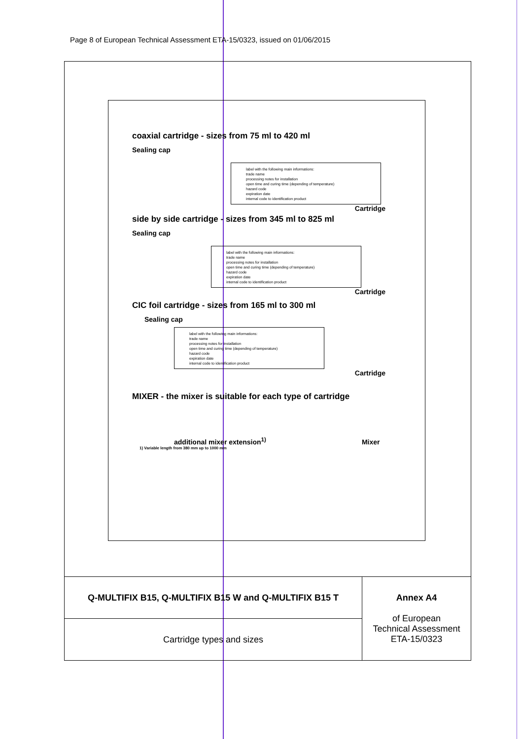Page 8 of European Technical Assessment ETA-15/0323, issued on 01/06/2015
coaxial cartridge - sizes from 75 ml to 420 ml
Sealing cap
label with the following main informations:
trade name
processing notes for installation
open time and curing time (depending of temperature)
hazard code
expiration date
internal code to identification product
Cartridge
side by side cartridge - sizes from 345 ml to 825 ml
Sealing cap
label with the following main informations:
trade name
processing notes for installation
open time and curing time (depending of temperature)
hazard code
expiration date
internal code to identification product
Cartridge
CIC foil cartridge - sizes from 165 ml to 300 ml
Sealing cap
label with the following main informations:
trade name
processing notes for installation
open time and curing time (depending of temperature)
hazard code
expiration date
internal code to identification product
Cartridge
MIXER - the mixer is suitable for each type of cartridge
additional mixer extension<sup>1)</sup> Mixer
1) Variable length from 380 mm up to 1000 mm
| Q-MULTIFIX B15, Q-MULTIFIX B15 W and Q-MULTIFIX B15 T | Annex A4 of European Technical Assessment ETA-15/0323 |
| Cartridge types and sizes | |